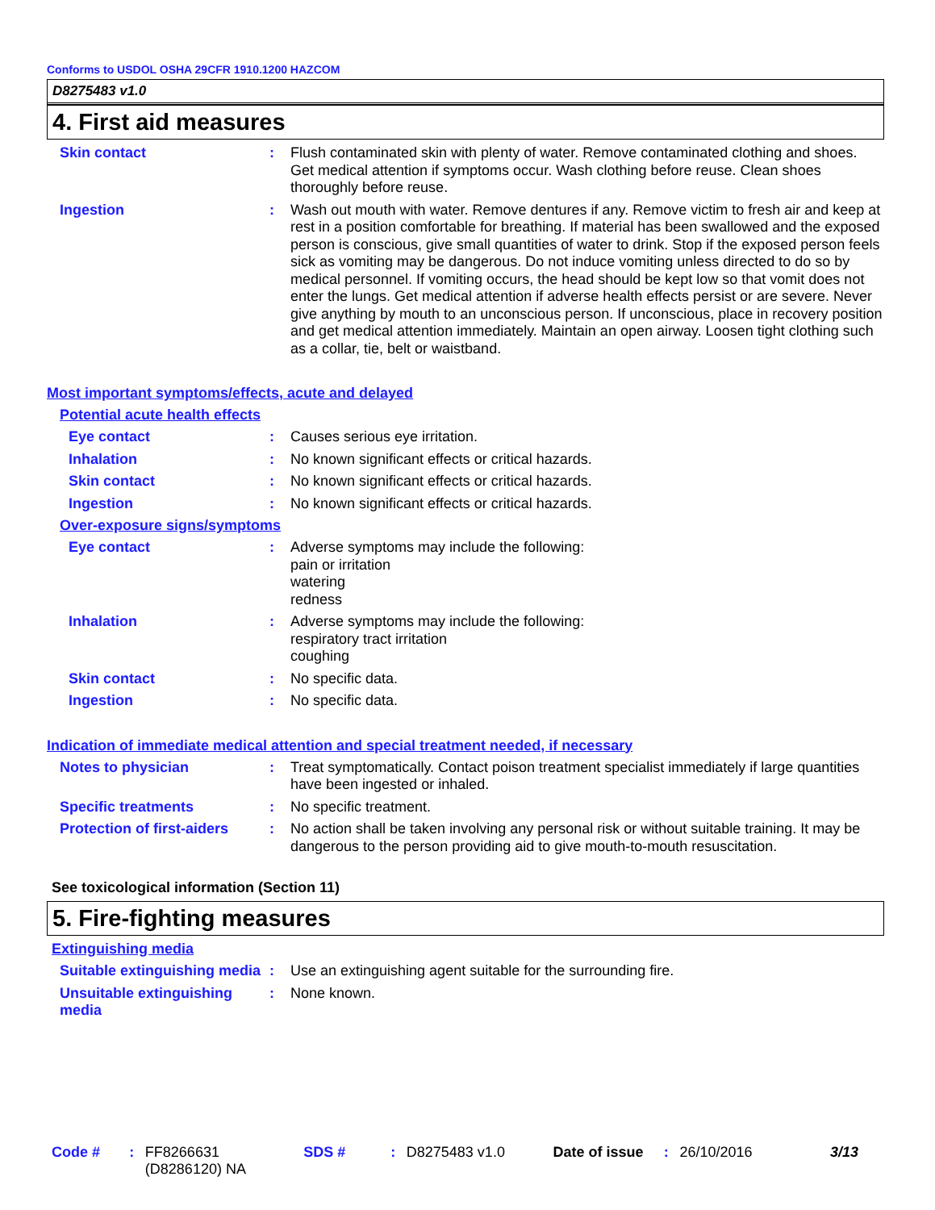Conforms to USDOL OSHA 29CFR 1910.1200 HAZCOM
D8275483 v1.0
4. First aid measures
Skin contact : Flush contaminated skin with plenty of water. Remove contaminated clothing and shoes. Get medical attention if symptoms occur. Wash clothing before reuse. Clean shoes thoroughly before reuse.
Ingestion : Wash out mouth with water. Remove dentures if any. Remove victim to fresh air and keep at rest in a position comfortable for breathing. If material has been swallowed and the exposed person is conscious, give small quantities of water to drink. Stop if the exposed person feels sick as vomiting may be dangerous. Do not induce vomiting unless directed to do so by medical personnel. If vomiting occurs, the head should be kept low so that vomit does not enter the lungs. Get medical attention if adverse health effects persist or are severe. Never give anything by mouth to an unconscious person. If unconscious, place in recovery position and get medical attention immediately. Maintain an open airway. Loosen tight clothing such as a collar, tie, belt or waistband.
Most important symptoms/effects, acute and delayed
Potential acute health effects
Eye contact : Causes serious eye irritation.
Inhalation : No known significant effects or critical hazards.
Skin contact : No known significant effects or critical hazards.
Ingestion : No known significant effects or critical hazards.
Over-exposure signs/symptoms
Eye contact : Adverse symptoms may include the following:
pain or irritation
watering
redness
Inhalation : Adverse symptoms may include the following:
respiratory tract irritation
coughing
Skin contact : No specific data.
Ingestion : No specific data.
Indication of immediate medical attention and special treatment needed, if necessary
Notes to physician : Treat symptomatically. Contact poison treatment specialist immediately if large quantities have been ingested or inhaled.
Specific treatments : No specific treatment.
Protection of first-aiders
: No action shall be taken involving any personal risk or without suitable training. It may be dangerous to the person providing aid to give mouth-to-mouth resuscitation.
See toxicological information (Section 11)
5. Fire-fighting measures
Extinguishing media
Suitable extinguishing media
: Use an extinguishing agent suitable for the surrounding fire.
Unsuitable extinguishing media
: None known.
Code # : FF8266631
(D8286120) NA
SDS # : D8275483 v1.0 Date of issue
: 26/10/2016 3/13